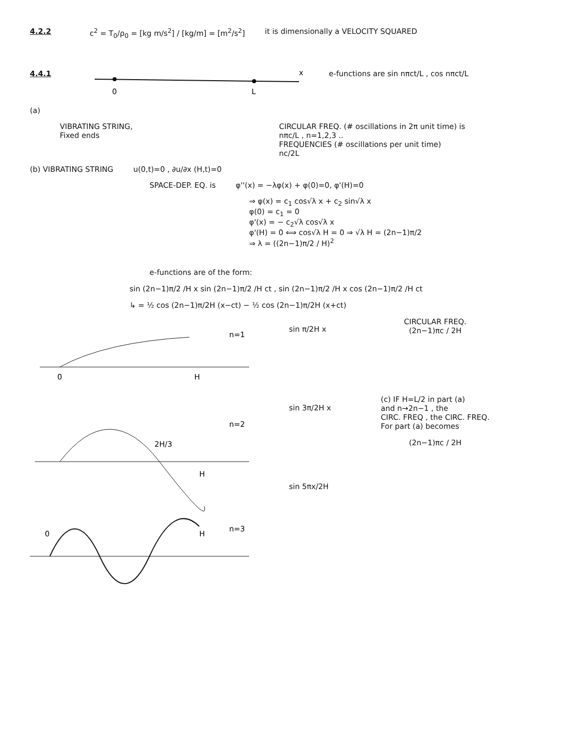4.2.2 c<sup>2</sup> = T<sub>0</sub>/ρ<sub>0</sub> = [kg m/s<sup>2</sup>] / [kg/m] = [m<sup>2</sup>/s<sup>2</sup>] it is dimensionally a VELOCITY SQUARED
4.4.1
x
0
L
e-functions are sin nπct/L , cos nπct/L
(a)
VIBRATING STRING,
Fixed ends CIRCULAR FREQ. (# oscillations in 2π unit time) is
nπc/L , n=1,2,3 ..
FREQUENCIES (# oscillations per unit time)
nc/2L
(b) VIBRATING STRING u(0,t)=0 , ∂u/∂x (H,t)=0
SPACE-DEP. EQ. is φ''(x) = −λφ(x) + φ(0)=0, φ'(H)=0
⇒ φ(x) = c<sub>1</sub> cos√λ x + c<sub>2</sub> sin√λ x
φ(0) = c<sub>1</sub> = 0
φ'(x) = − c<sub>2</sub>√λ cos√λ x
φ'(H) = 0 ⟺ cos√λ H = 0 ⇒ √λ H = (2n−1)π/2
⇒ λ = ((2n−1)π/2 / H)<sup>2</sup>
e-functions are of the form:
sin (2n−1)π/2 /H x sin (2n−1)π/2 /H ct , sin (2n−1)π/2 /H x cos (2n−1)π/2 /H ct
↳ = ½ cos (2n−1)π/2H (x−ct) − ½ cos (2n−1)π/2H (x+ct)
0
H
n=1
2H/3
H
n=2
0
H
n=3
sin π/2H x
sin 3π/2H x
sin 5πx/2H
CIRCULAR FREQ.
(2n−1)πc / 2H
(c) IF H=L/2 in part (a)
and n→2n−1 , the
CIRC. FREQ , the CIRC. FREQ.
For part (a) becomes
(2n−1)πc / 2H